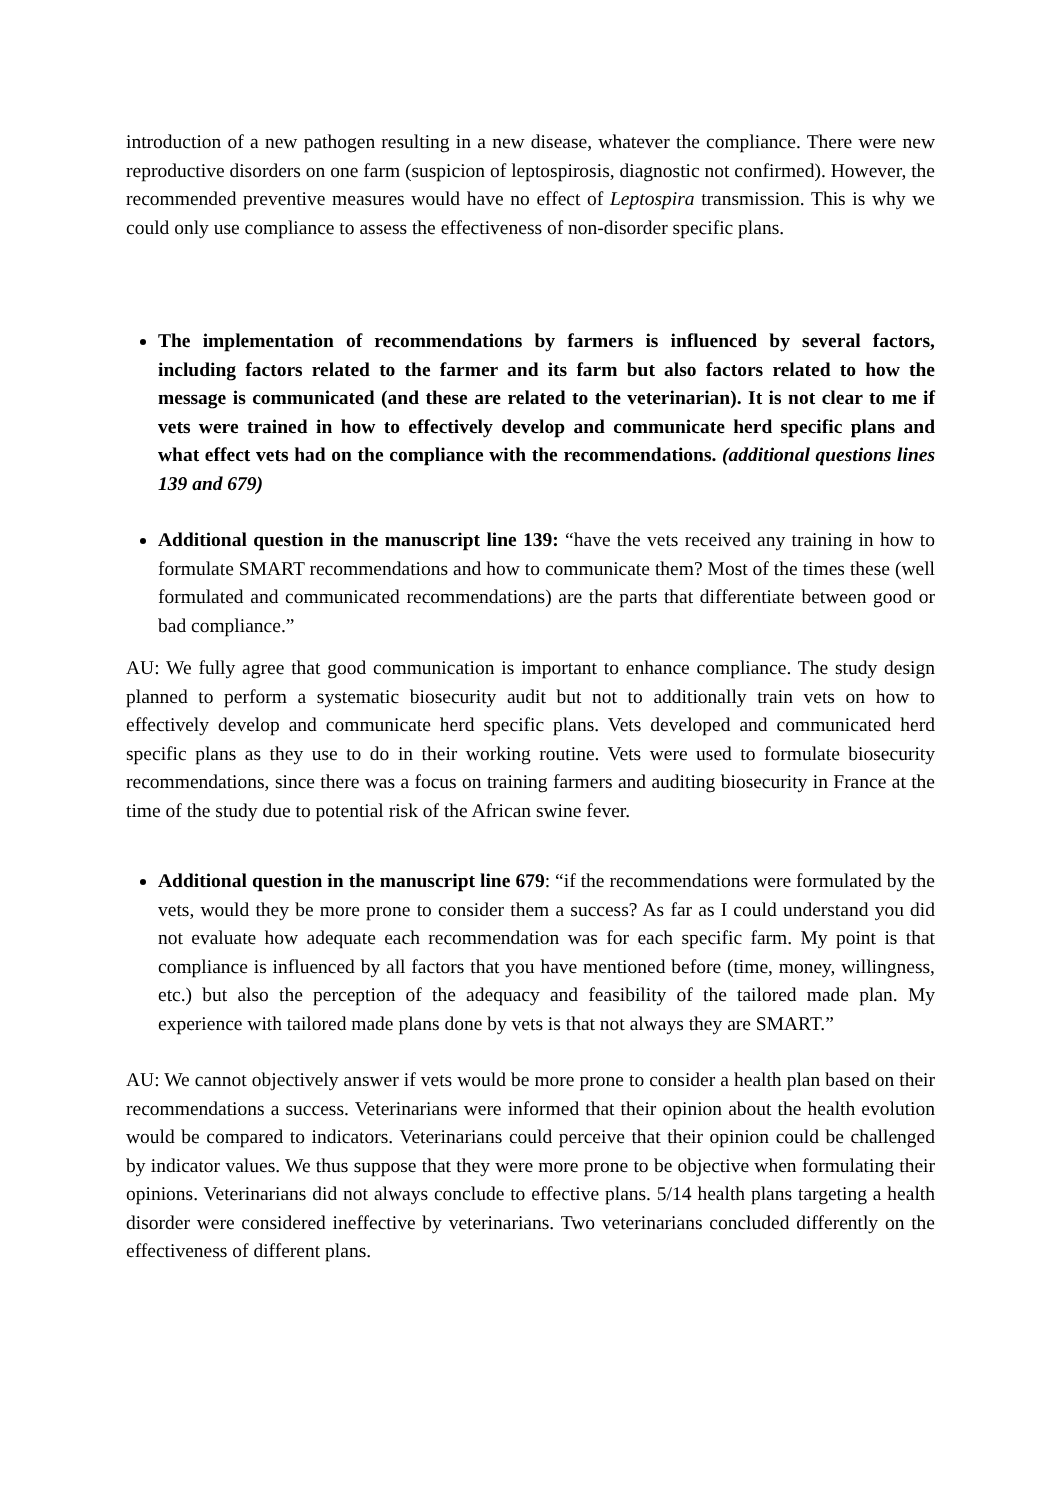introduction of a new pathogen resulting in a new disease, whatever the compliance. There were new reproductive disorders on one farm (suspicion of leptospirosis, diagnostic not confirmed). However, the recommended preventive measures would have no effect of Leptospira transmission. This is why we could only use compliance to assess the effectiveness of non-disorder specific plans.
The implementation of recommendations by farmers is influenced by several factors, including factors related to the farmer and its farm but also factors related to how the message is communicated (and these are related to the veterinarian). It is not clear to me if vets were trained in how to effectively develop and communicate herd specific plans and what effect vets had on the compliance with the recommendations. (additional questions lines 139 and 679)
Additional question in the manuscript line 139: “have the vets received any training in how to formulate SMART recommendations and how to communicate them? Most of the times these (well formulated and communicated recommendations) are the parts that differentiate between good or bad compliance.”
AU: We fully agree that good communication is important to enhance compliance. The study design planned to perform a systematic biosecurity audit but not to additionally train vets on how to effectively develop and communicate herd specific plans. Vets developed and communicated herd specific plans as they use to do in their working routine. Vets were used to formulate biosecurity recommendations, since there was a focus on training farmers and auditing biosecurity in France at the time of the study due to potential risk of the African swine fever.
Additional question in the manuscript line 679: “if the recommendations were formulated by the vets, would they be more prone to consider them a success? As far as I could understand you did not evaluate how adequate each recommendation was for each specific farm. My point is that compliance is influenced by all factors that you have mentioned before (time, money, willingness, etc.) but also the perception of the adequacy and feasibility of the tailored made plan. My experience with tailored made plans done by vets is that not always they are SMART.”
AU: We cannot objectively answer if vets would be more prone to consider a health plan based on their recommendations a success. Veterinarians were informed that their opinion about the health evolution would be compared to indicators. Veterinarians could perceive that their opinion could be challenged by indicator values. We thus suppose that they were more prone to be objective when formulating their opinions. Veterinarians did not always conclude to effective plans. 5/14 health plans targeting a health disorder were considered ineffective by veterinarians. Two veterinarians concluded differently on the effectiveness of different plans.